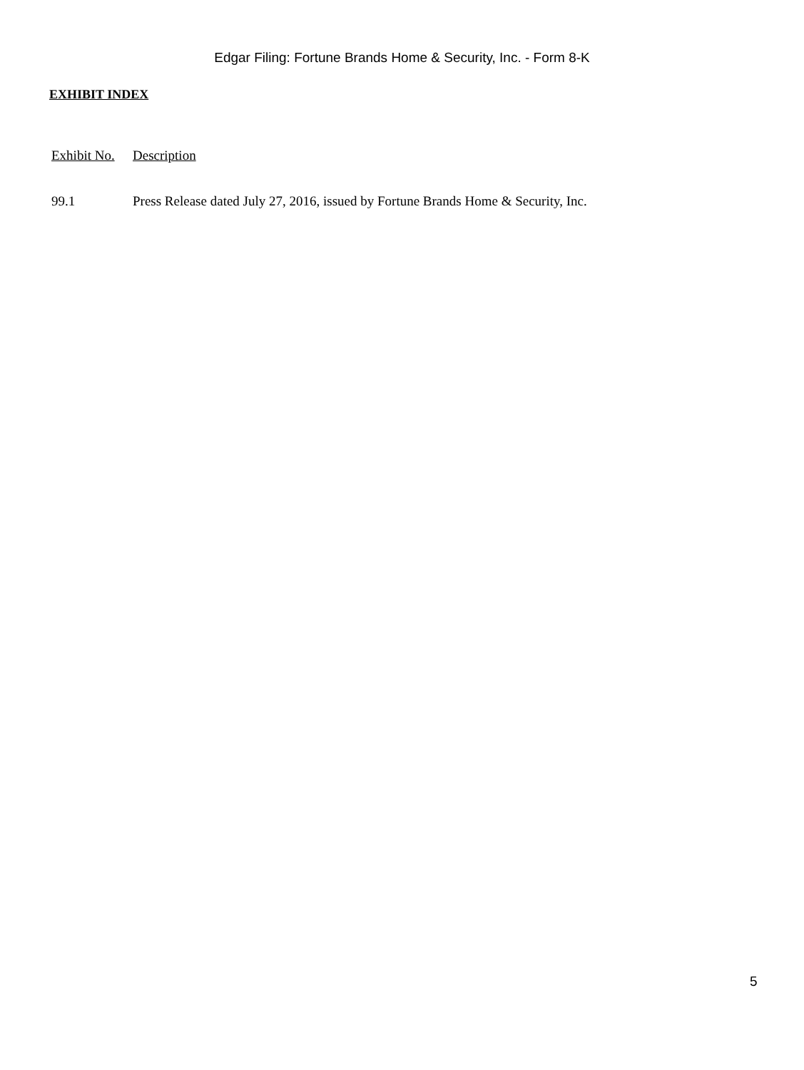Edgar Filing: Fortune Brands Home & Security, Inc. - Form 8-K
EXHIBIT INDEX
| Exhibit No. | Description |
| --- | --- |
| 99.1 | Press Release dated July 27, 2016, issued by Fortune Brands Home & Security, Inc. |
5